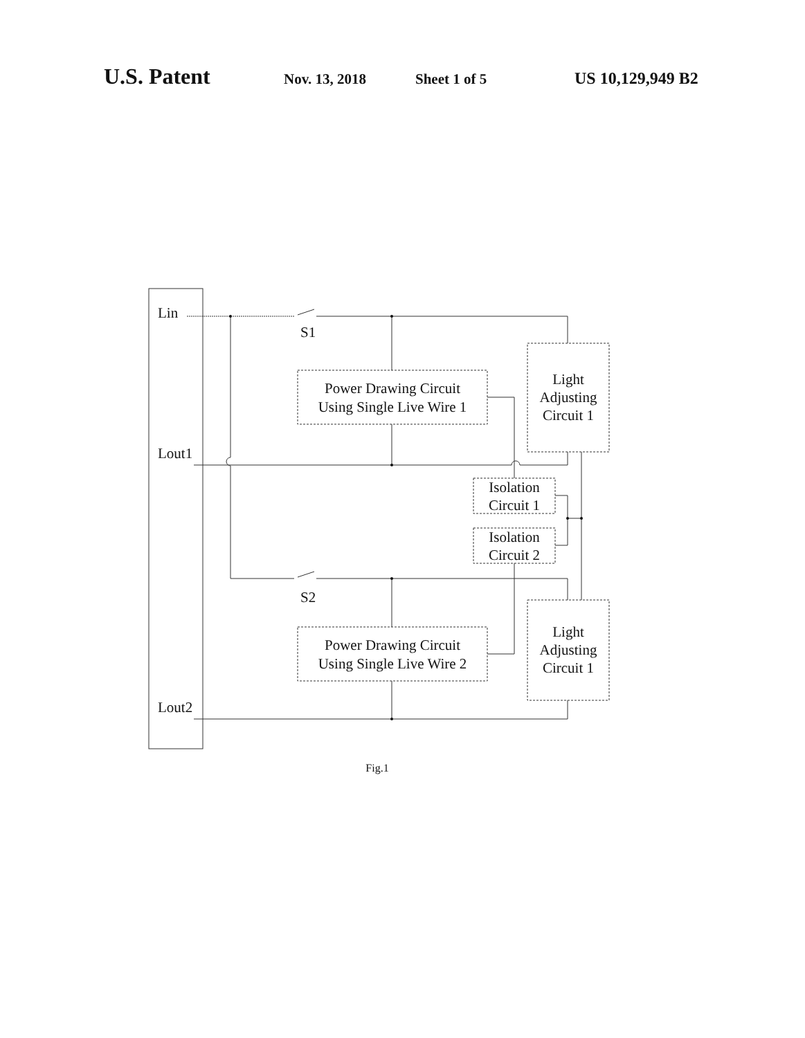U.S. Patent Nov. 13, 2018 Sheet 1 of 5 US 10,129,949 B2
Lin
Lout1
Lout2
S1
S2
Power Drawing Circuit
Using Single Live Wire 1
Power Drawing Circuit
Using Single Live Wire 2
Light
Adjusting
Circuit 1
Light
Adjusting
Circuit 1
Isolation
Circuit 1
Isolation
Circuit 2
Fig.1